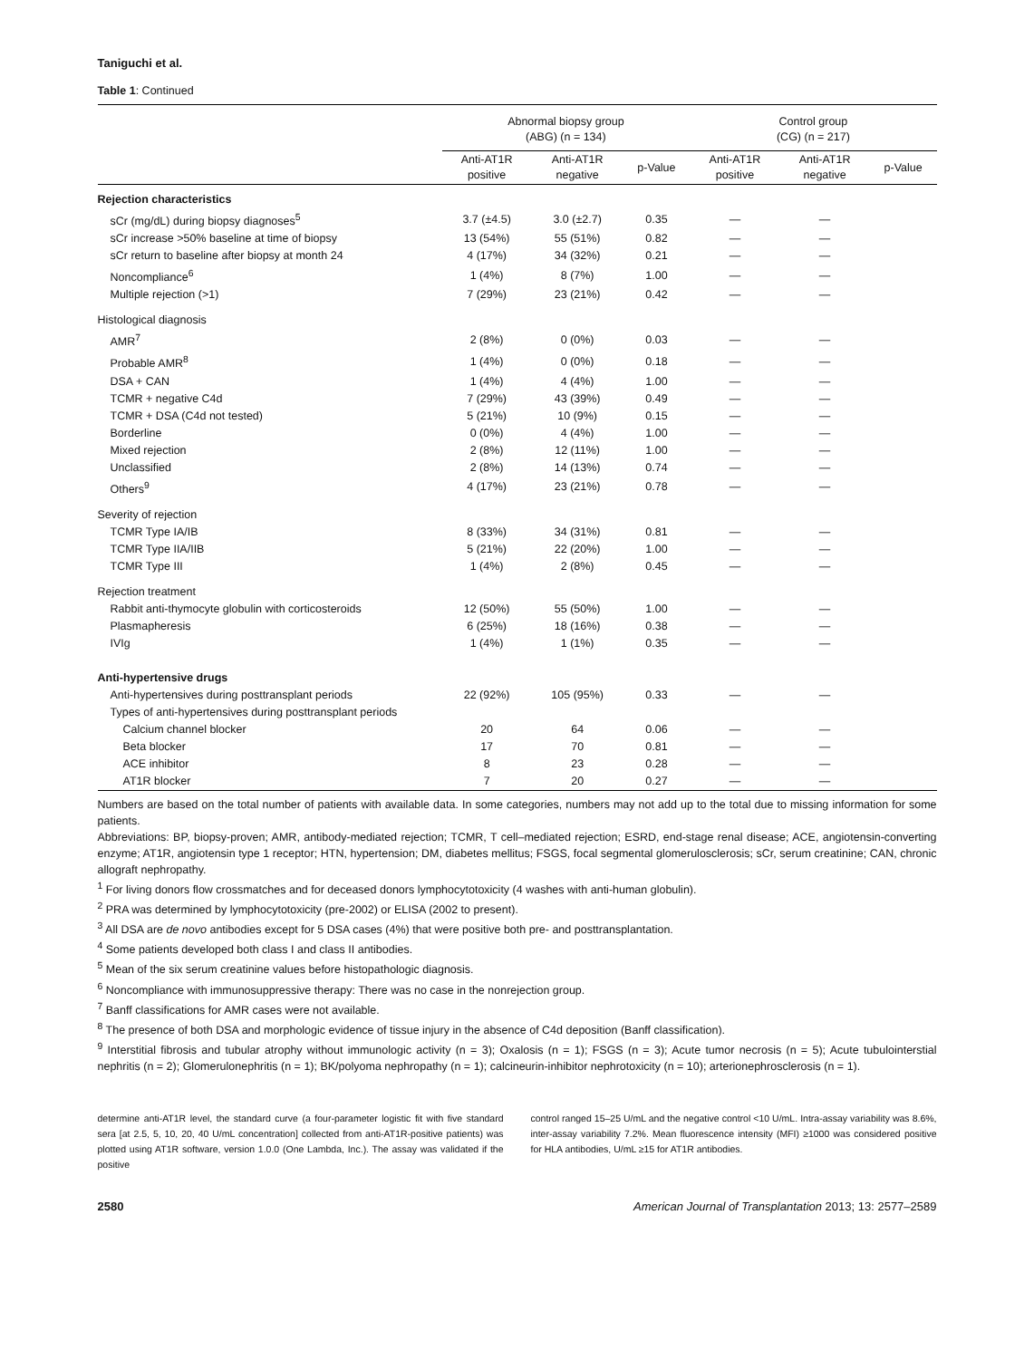Taniguchi et al.
Table 1: Continued
| | Abnormal biopsy group (ABG) (n = 134) | | | Control group (CG) (n = 217) | | |
| --- | --- | --- | --- | --- | --- | --- |
| | Anti-AT1R positive | Anti-AT1R negative | p-Value | Anti-AT1R positive | Anti-AT1R negative | p-Value |
| Rejection characteristics | | | | | | |
| sCr (mg/dL) during biopsy diagnoses<sup>5</sup> | 3.7 (±4.5) | 3.0 (±2.7) | 0.35 | — | — | |
| sCr increase >50% baseline at time of biopsy | 13 (54%) | 55 (51%) | 0.82 | — | — | |
| sCr return to baseline after biopsy at month 24 | 4 (17%) | 34 (32%) | 0.21 | — | — | |
| Noncompliance<sup>6</sup> | 1 (4%) | 8 (7%) | 1.00 | — | — | |
| Multiple rejection (>1) | 7 (29%) | 23 (21%) | 0.42 | — | — | |
| Histological diagnosis | | | | | | |
| AMR<sup>7</sup> | 2 (8%) | 0 (0%) | 0.03 | — | — | |
| Probable AMR<sup>8</sup> | 1 (4%) | 0 (0%) | 0.18 | — | — | |
| DSA + CAN | 1 (4%) | 4 (4%) | 1.00 | — | — | |
| TCMR + negative C4d | 7 (29%) | 43 (39%) | 0.49 | — | — | |
| TCMR + DSA (C4d not tested) | 5 (21%) | 10 (9%) | 0.15 | — | — | |
| Borderline | 0 (0%) | 4 (4%) | 1.00 | — | — | |
| Mixed rejection | 2 (8%) | 12 (11%) | 1.00 | — | — | |
| Unclassified | 2 (8%) | 14 (13%) | 0.74 | — | — | |
| Others<sup>9</sup> | 4 (17%) | 23 (21%) | 0.78 | — | — | |
| Severity of rejection | | | | | | |
| TCMR Type IA/IB | 8 (33%) | 34 (31%) | 0.81 | — | — | |
| TCMR Type IIA/IIB | 5 (21%) | 22 (20%) | 1.00 | — | — | |
| TCMR Type III | 1 (4%) | 2 (8%) | 0.45 | — | — | |
| Rejection treatment | | | | | | |
| Rabbit anti-thymocyte globulin with corticosteroids | 12 (50%) | 55 (50%) | 1.00 | — | — | |
| Plasmapheresis | 6 (25%) | 18 (16%) | 0.38 | — | — | |
| IVIg | 1 (4%) | 1 (1%) | 0.35 | — | — | |
| Anti-hypertensive drugs | | | | | | |
| Anti-hypertensives during posttransplant periods | 22 (92%) | 105 (95%) | 0.33 | — | — | |
| Types of anti-hypertensives during posttransplant periods | | | | | | |
| Calcium channel blocker | 20 | 64 | 0.06 | — | — | |
| Beta blocker | 17 | 70 | 0.81 | — | — | |
| ACE inhibitor | 8 | 23 | 0.28 | — | — | |
| AT1R blocker | 7 | 20 | 0.27 | — | — | |
Numbers are based on the total number of patients with available data. In some categories, numbers may not add up to the total due to missing information for some patients.
Abbreviations: BP, biopsy-proven; AMR, antibody-mediated rejection; TCMR, T cell–mediated rejection; ESRD, end-stage renal disease; ACE, angiotensin-converting enzyme; AT1R, angiotensin type 1 receptor; HTN, hypertension; DM, diabetes mellitus; FSGS, focal segmental glomerulosclerosis; sCr, serum creatinine; CAN, chronic allograft nephropathy.
<sup>1</sup> For living donors flow crossmatches and for deceased donors lymphocytotoxicity (4 washes with anti-human globulin).
<sup>2</sup> PRA was determined by lymphocytotoxicity (pre-2002) or ELISA (2002 to present).
<sup>3</sup> All DSA are de novo antibodies except for 5 DSA cases (4%) that were positive both pre- and posttransplantation.
<sup>4</sup> Some patients developed both class I and class II antibodies.
<sup>5</sup> Mean of the six serum creatinine values before histopathologic diagnosis.
<sup>6</sup> Noncompliance with immunosuppressive therapy: There was no case in the nonrejection group.
<sup>7</sup> Banff classifications for AMR cases were not available.
<sup>8</sup> The presence of both DSA and morphologic evidence of tissue injury in the absence of C4d deposition (Banff classification).
<sup>9</sup> Interstitial fibrosis and tubular atrophy without immunologic activity (n = 3); Oxalosis (n = 1); FSGS (n = 3); Acute tumor necrosis (n = 5); Acute tubulointerstial nephritis (n = 2); Glomerulonephritis (n = 1); BK/polyoma nephropathy (n = 1); calcineurin-inhibitor nephrotoxicity (n = 10); arterionephrosclerosis (n = 1).
determine anti-AT1R level, the standard curve (a four-parameter logistic fit with five standard sera [at 2.5, 5, 10, 20, 40 U/mL concentration] collected from anti-AT1R-positive patients) was plotted using AT1R software, version 1.0.0 (One Lambda, Inc.). The assay was validated if the positive
control ranged 15–25 U/mL and the negative control <10 U/mL. Intra-assay variability was 8.6%, inter-assay variability 7.2%. Mean fluorescence intensity (MFI) ≥1000 was considered positive for HLA antibodies, U/mL ≥15 for AT1R antibodies.
2580 American Journal of Transplantation 2013; 13: 2577–2589